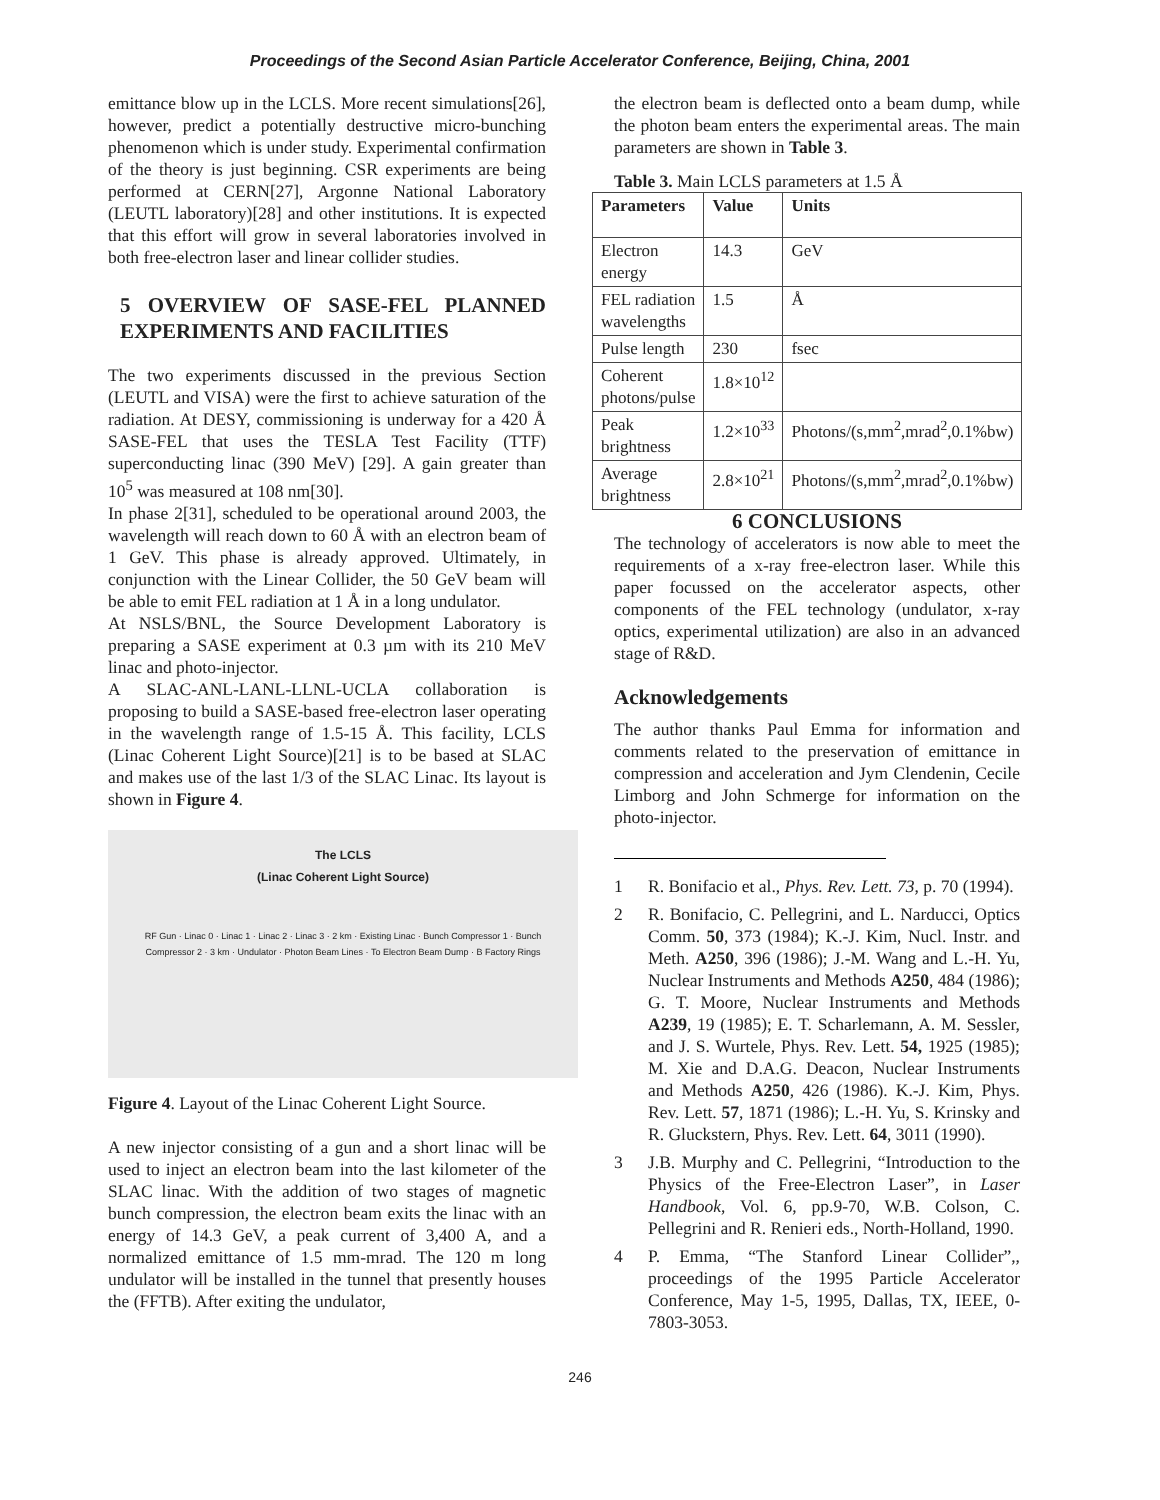Proceedings of the Second Asian Particle Accelerator Conference, Beijing, China, 2001
emittance blow up in the LCLS. More recent simulations[26], however, predict a potentially destructive micro-bunching phenomenon which is under study. Experimental confirmation of the theory is just beginning. CSR experiments are being performed at CERN[27], Argonne National Laboratory (LEUTL laboratory)[28] and other institutions. It is expected that this effort will grow in several laboratories involved in both free-electron laser and linear collider studies.
5 OVERVIEW OF SASE-FEL PLANNED EXPERIMENTS AND FACILITIES
The two experiments discussed in the previous Section (LEUTL and VISA) were the first to achieve saturation of the radiation. At DESY, commissioning is underway for a 420 Å SASE-FEL that uses the TESLA Test Facility (TTF) superconducting linac (390 MeV) [29]. A gain greater than 10<sup>5</sup> was measured at 108 nm[30].
In phase 2[31], scheduled to be operational around 2003, the wavelength will reach down to 60 Å with an electron beam of 1 GeV. This phase is already approved. Ultimately, in conjunction with the Linear Collider, the 50 GeV beam will be able to emit FEL radiation at 1 Å in a long undulator.
At NSLS/BNL, the Source Development Laboratory is preparing a SASE experiment at 0.3 µm with its 210 MeV linac and photo-injector.
A SLAC-ANL-LANL-LLNL-UCLA collaboration is proposing to build a SASE-based free-electron laser operating in the wavelength range of 1.5-15 Å. This facility, LCLS (Linac Coherent Light Source)[21] is to be based at SLAC and makes use of the last 1/3 of the SLAC Linac. Its layout is shown in Figure 4.
The LCLS
(Linac Coherent Light Source)
RF Gun · Linac 0 · Linac 1 · Linac 2 · Linac 3 · 2 km · Existing Linac · Bunch Compressor 1 · Bunch Compressor 2 · 3 km · Undulator · Photon Beam Lines · To Electron Beam Dump · B Factory Rings
Figure 4. Layout of the Linac Coherent Light Source.
A new injector consisting of a gun and a short linac will be used to inject an electron beam into the last kilometer of the SLAC linac. With the addition of two stages of magnetic bunch compression, the electron beam exits the linac with an energy of 14.3 GeV, a peak current of 3,400 A, and a normalized emittance of 1.5 mm-mrad. The 120 m long undulator will be installed in the tunnel that presently houses the (FFTB). After exiting the undulator,
the electron beam is deflected onto a beam dump, while the photon beam enters the experimental areas. The main parameters are shown in Table 3.
Table 3. Main LCLS parameters at 1.5 Å
| Parameters | Value | Units |
| --- | --- | --- |
| Electron energy | 14.3 | GeV |
| FEL radiation wavelengths | 1.5 | Å |
| Pulse length | 230 | fsec |
| Coherent photons/pulse | 1.8×10<sup>12</sup> | |
| Peak brightness | 1.2×10<sup>33</sup> | Photons/(s,mm<sup>2</sup>,mrad<sup>2</sup>,0.1%bw) |
| Average brightness | 2.8×10<sup>21</sup> | Photons/(s,mm<sup>2</sup>,mrad<sup>2</sup>,0.1%bw) |
6 CONCLUSIONS
The technology of accelerators is now able to meet the requirements of a x-ray free-electron laser. While this paper focussed on the accelerator aspects, other components of the FEL technology (undulator, x-ray optics, experimental utilization) are also in an advanced stage of R&D.
Acknowledgements
The author thanks Paul Emma for information and comments related to the preservation of emittance in compression and acceleration and Jym Clendenin, Cecile Limborg and John Schmerge for information on the photo-injector.
1 R. Bonifacio et al., Phys. Rev. Lett. 73, p. 70 (1994).
2 R. Bonifacio, C. Pellegrini, and L. Narducci, Optics Comm. 50, 373 (1984); K.-J. Kim, Nucl. Instr. and Meth. A250, 396 (1986); J.-M. Wang and L.-H. Yu, Nuclear Instruments and Methods A250, 484 (1986); G. T. Moore, Nuclear Instruments and Methods A239, 19 (1985); E. T. Scharlemann, A. M. Sessler, and J. S. Wurtele, Phys. Rev. Lett. 54, 1925 (1985); M. Xie and D.A.G. Deacon, Nuclear Instruments and Methods A250, 426 (1986). K.-J. Kim, Phys. Rev. Lett. 57, 1871 (1986); L.-H. Yu, S. Krinsky and R. Gluckstern, Phys. Rev. Lett. 64, 3011 (1990).
3 J.B. Murphy and C. Pellegrini, “Introduction to the Physics of the Free-Electron Laser”, in Laser Handbook, Vol. 6, pp.9-70, W.B. Colson, C. Pellegrini and R. Renieri eds., North-Holland, 1990.
4 P. Emma, “The Stanford Linear Collider”,, proceedings of the 1995 Particle Accelerator Conference, May 1-5, 1995, Dallas, TX, IEEE, 0-7803-3053.
246